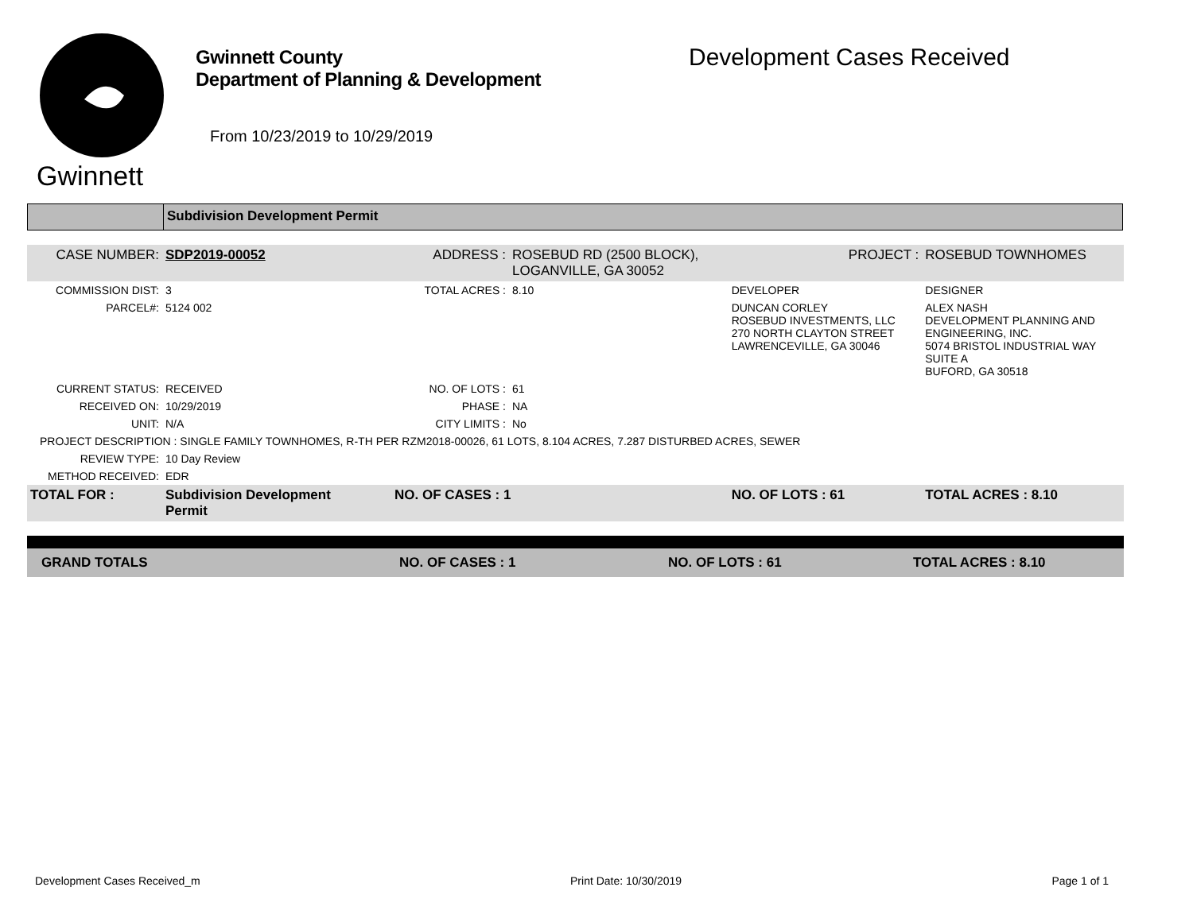Gwinnett
Gwinnett County
Department of Planning & Development
From 10/23/2019 to 10/29/2019
Development Cases Received
Subdivision Development Permit
| CASE NUMBER: | SDP2019-00052 | ADDRESS : | ROSEBUD RD (2500 BLOCK), LOGANVILLE, GA 30052 | | PROJECT : | ROSEBUD TOWNHOMES |
| COMMISSION DIST: | 3 | TOTAL ACRES : | 8.10 | DEVELOPER | | DESIGNER |
| PARCEL#: | 5124 002 | | | DUNCAN CORLEY ROSEBUD INVESTMENTS, LLC 270 NORTH CLAYTON STREET LAWRENCEVILLE, GA 30046 | | ALEX NASH DEVELOPMENT PLANNING AND ENGINEERING, INC. 5074 BRISTOL INDUSTRIAL WAY SUITE A BUFORD, GA 30518 |
| CURRENT STATUS: | RECEIVED | NO. OF LOTS : | 61 | | | |
| RECEIVED ON: | 10/29/2019 | PHASE : | NA | | | |
| UNIT: | N/A | CITY LIMITS : | No | | | |
| PROJECT DESCRIPTION : SINGLE FAMILY TOWNHOMES, R-TH PER RZM2018-00026, 61 LOTS, 8.104 ACRES, 7.287 DISTURBED ACRES, SEWER | | | | | | |
| REVIEW TYPE: | 10 Day Review | | | | | |
| METHOD RECEIVED: | EDR | | | | | |
| TOTAL FOR : | Subdivision Development Permit | NO. OF CASES : 1 | | NO. OF LOTS : 61 | | TOTAL ACRES : 8.10 |
| GRAND TOTALS | NO. OF CASES : 1 | NO. OF LOTS : 61 | TOTAL ACRES : 8.10 |
Development Cases Received_m Print Date: 10/30/2019 Page 1 of 1